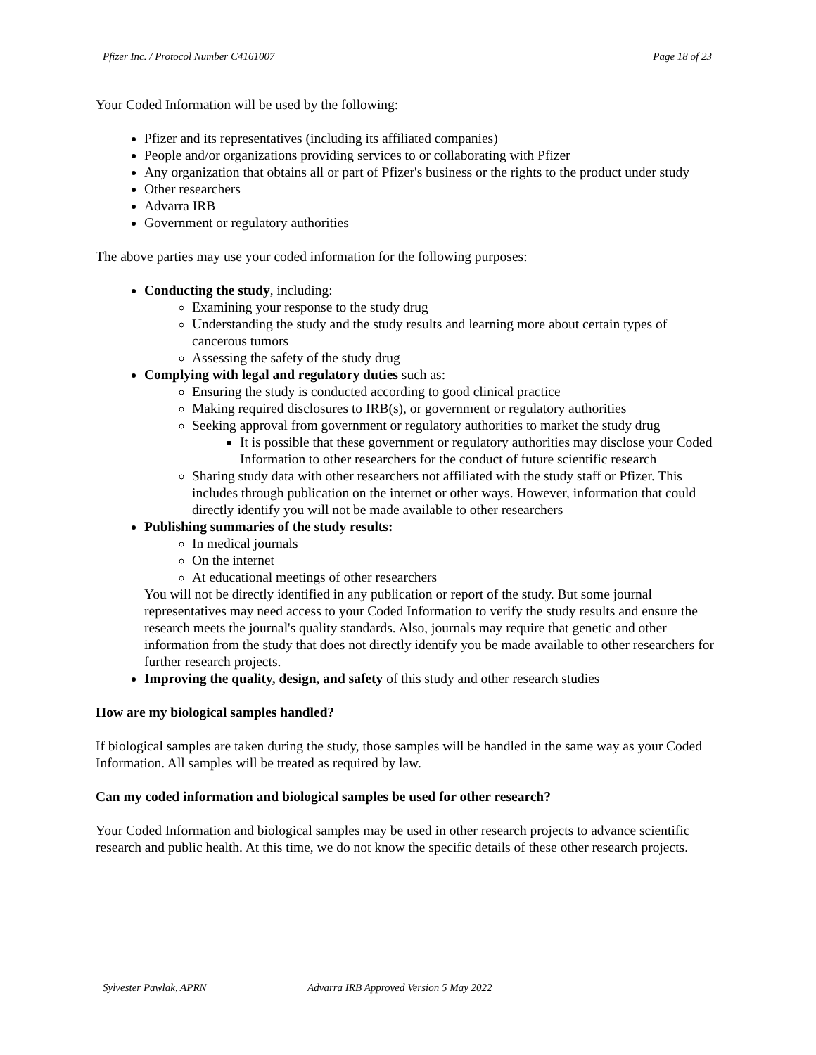Pfizer Inc. / Protocol Number C4161007 Page 18 of 23
Your Coded Information will be used by the following:
Pfizer and its representatives (including its affiliated companies)
People and/or organizations providing services to or collaborating with Pfizer
Any organization that obtains all or part of Pfizer's business or the rights to the product under study
Other researchers
Advarra IRB
Government or regulatory authorities
The above parties may use your coded information for the following purposes:
Conducting the study, including:
Examining your response to the study drug
Understanding the study and the study results and learning more about certain types of cancerous tumors
Assessing the safety of the study drug
Complying with legal and regulatory duties such as:
Ensuring the study is conducted according to good clinical practice
Making required disclosures to IRB(s), or government or regulatory authorities
Seeking approval from government or regulatory authorities to market the study drug
It is possible that these government or regulatory authorities may disclose your Coded Information to other researchers for the conduct of future scientific research
Sharing study data with other researchers not affiliated with the study staff or Pfizer. This includes through publication on the internet or other ways. However, information that could directly identify you will not be made available to other researchers
Publishing summaries of the study results:
In medical journals
On the internet
At educational meetings of other researchers
You will not be directly identified in any publication or report of the study. But some journal representatives may need access to your Coded Information to verify the study results and ensure the research meets the journal's quality standards. Also, journals may require that genetic and other information from the study that does not directly identify you be made available to other researchers for further research projects.
Improving the quality, design, and safety of this study and other research studies
How are my biological samples handled?
If biological samples are taken during the study, those samples will be handled in the same way as your Coded Information. All samples will be treated as required by law.
Can my coded information and biological samples be used for other research?
Your Coded Information and biological samples may be used in other research projects to advance scientific research and public health. At this time, we do not know the specific details of these other research projects.
Sylvester Pawlak, APRN Advarra IRB Approved Version 5 May 2022